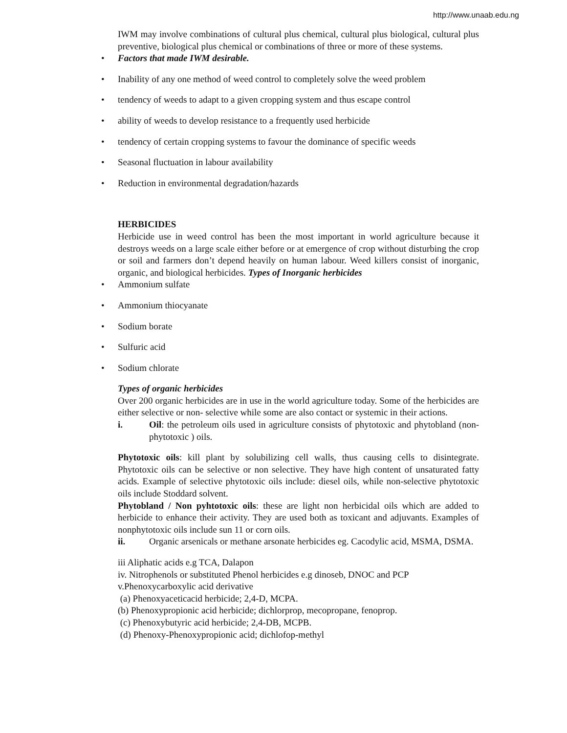http://www.unaab.edu.ng
IWM may involve combinations of cultural plus chemical, cultural plus biological, cultural plus preventive, biological plus chemical or combinations of three or more of these systems.
• Factors that made IWM desirable.
• Inability of any one method of weed control to completely solve the weed problem
• tendency of weeds to adapt to a given cropping system and thus escape control
• ability of weeds to develop resistance to a frequently used herbicide
• tendency of certain cropping systems to favour the dominance of specific weeds
• Seasonal fluctuation in labour availability
• Reduction in environmental degradation/hazards
HERBICIDES
Herbicide use in weed control has been the most important in world agriculture because it destroys weeds on a large scale either before or at emergence of crop without disturbing the crop or soil and farmers don’t depend heavily on human labour. Weed killers consist of inorganic, organic, and biological herbicides. Types of Inorganic herbicides
• Ammonium sulfate
• Ammonium thiocyanate
• Sodium borate
• Sulfuric acid
• Sodium chlorate
Types of organic herbicides
Over 200 organic herbicides are in use in the world agriculture today. Some of the herbicides are either selective or non- selective while some are also contact or systemic in their actions.
i. Oil: the petroleum oils used in agriculture consists of phytotoxic and phytobland (non-phytotoxic ) oils.
Phytotoxic oils: kill plant by solubilizing cell walls, thus causing cells to disintegrate. Phytotoxic oils can be selective or non selective. They have high content of unsaturated fatty acids. Example of selective phytotoxic oils include: diesel oils, while non-selective phytotoxic oils include Stoddard solvent.
Phytobland / Non pyhtotoxic oils: these are light non herbicidal oils which are added to herbicide to enhance their activity. They are used both as toxicant and adjuvants. Examples of nonphytotoxic oils include sun 11 or corn oils.
ii. Organic arsenicals or methane arsonate herbicides eg. Cacodylic acid, MSMA, DSMA.
iii Aliphatic acids e.g TCA, Dalapon
iv. Nitrophenols or substituted Phenol herbicides e.g dinoseb, DNOC and PCP
v.Phenoxycarboxylic acid derivative
(a) Phenoxyaceticacid herbicide; 2,4-D, MCPA.
(b) Phenoxypropionic acid herbicide; dichlorprop, mecopropane, fenoprop.
(c) Phenoxybutyric acid herbicide; 2,4-DB, MCPB.
(d) Phenoxy-Phenoxypropionic acid; dichlofop-methyl